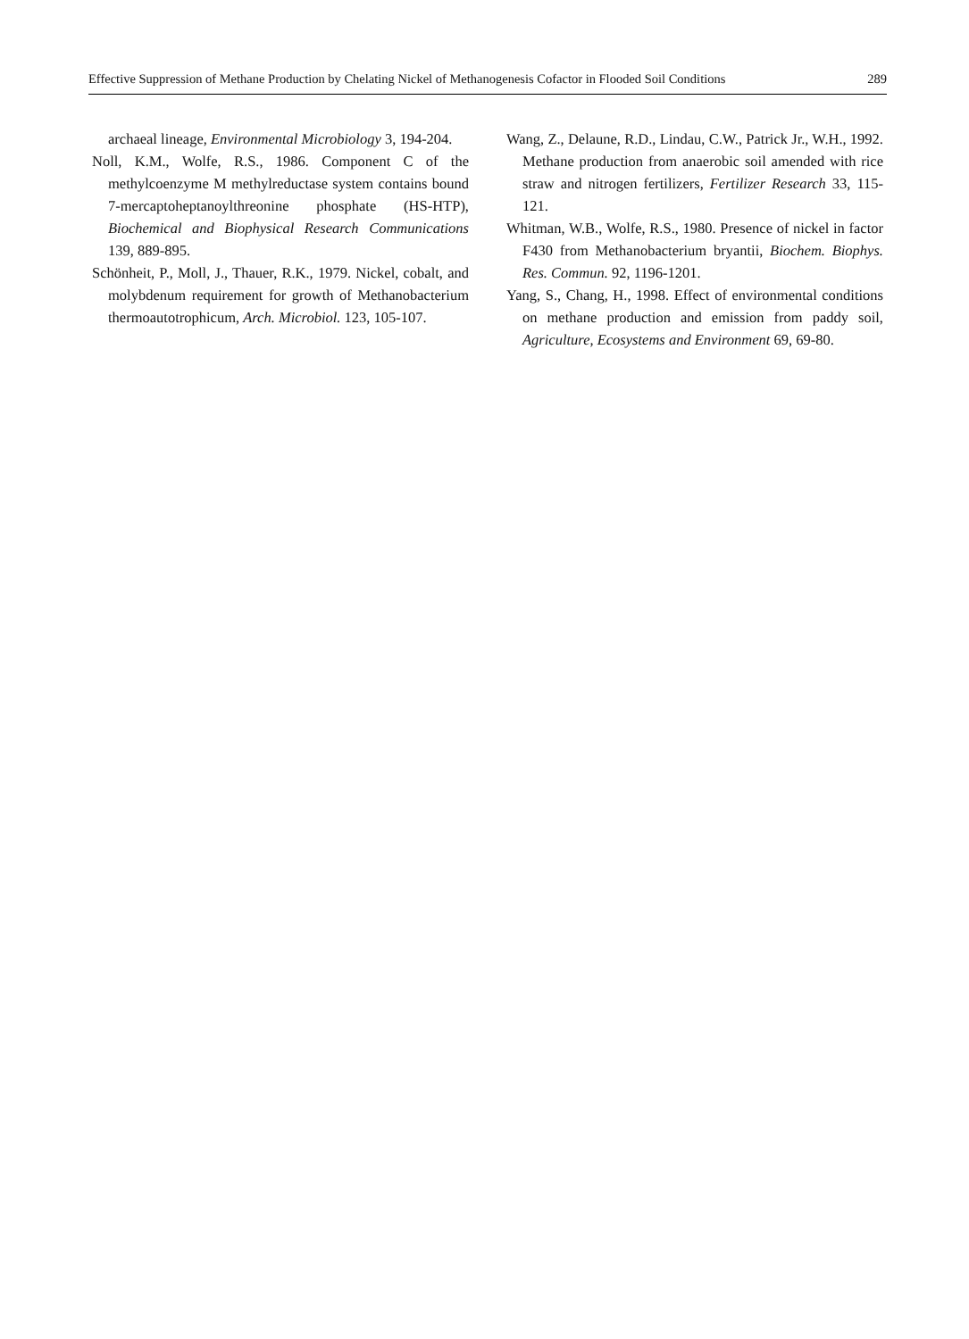Effective Suppression of Methane Production by Chelating Nickel of Methanogenesis Cofactor in Flooded Soil Conditions 289
archaeal lineage, Environmental Microbiology 3, 194-204.
Noll, K.M., Wolfe, R.S., 1986. Component C of the methylcoenzyme M methylreductase system contains bound 7-mercaptoheptanoylthreonine phosphate (HS-HTP), Biochemical and Biophysical Research Communications 139, 889-895.
Schönheit, P., Moll, J., Thauer, R.K., 1979. Nickel, cobalt, and molybdenum requirement for growth of Methanobacterium thermoautotrophicum, Arch. Microbiol. 123, 105-107.
Wang, Z., Delaune, R.D., Lindau, C.W., Patrick Jr., W.H., 1992. Methane production from anaerobic soil amended with rice straw and nitrogen fertilizers, Fertilizer Research 33, 115-121.
Whitman, W.B., Wolfe, R.S., 1980. Presence of nickel in factor F430 from Methanobacterium bryantii, Biochem. Biophys. Res. Commun. 92, 1196-1201.
Yang, S., Chang, H., 1998. Effect of environmental conditions on methane production and emission from paddy soil, Agriculture, Ecosystems and Environment 69, 69-80.